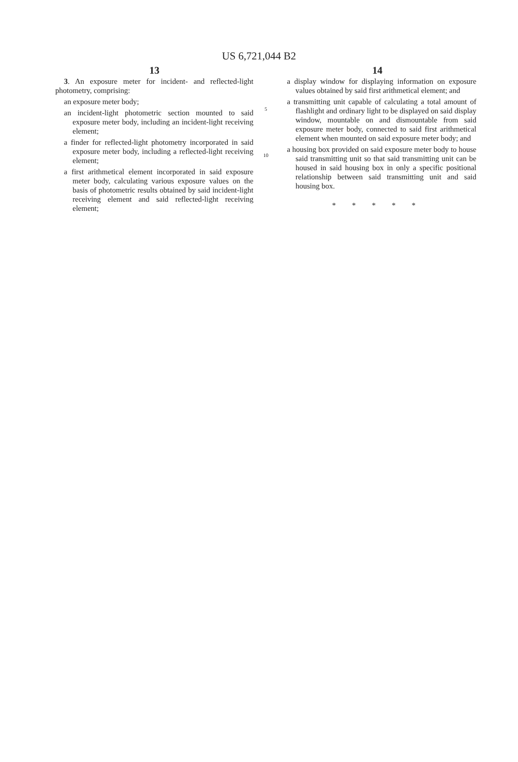US 6,721,044 B2
13
3. An exposure meter for incident- and reflected-light photometry, comprising:
an exposure meter body;
an incident-light photometric section mounted to said exposure meter body, including an incident-light receiving element;
a finder for reflected-light photometry incorporated in said exposure meter body, including a reflected-light receiving element;
a first arithmetical element incorporated in said exposure meter body, calculating various exposure values on the basis of photometric results obtained by said incident-light receiving element and said reflected-light receiving element;
5
10
14
a display window for displaying information on exposure values obtained by said first arithmetical element; and
a transmitting unit capable of calculating a total amount of flashlight and ordinary light to be displayed on said display window, mountable on and dismountable from said exposure meter body, connected to said first arithmetical element when mounted on said exposure meter body; and
a housing box provided on said exposure meter body to house said transmitting unit so that said transmitting unit can be housed in said housing box in only a specific positional relationship between said transmitting unit and said housing box.
* * * * *